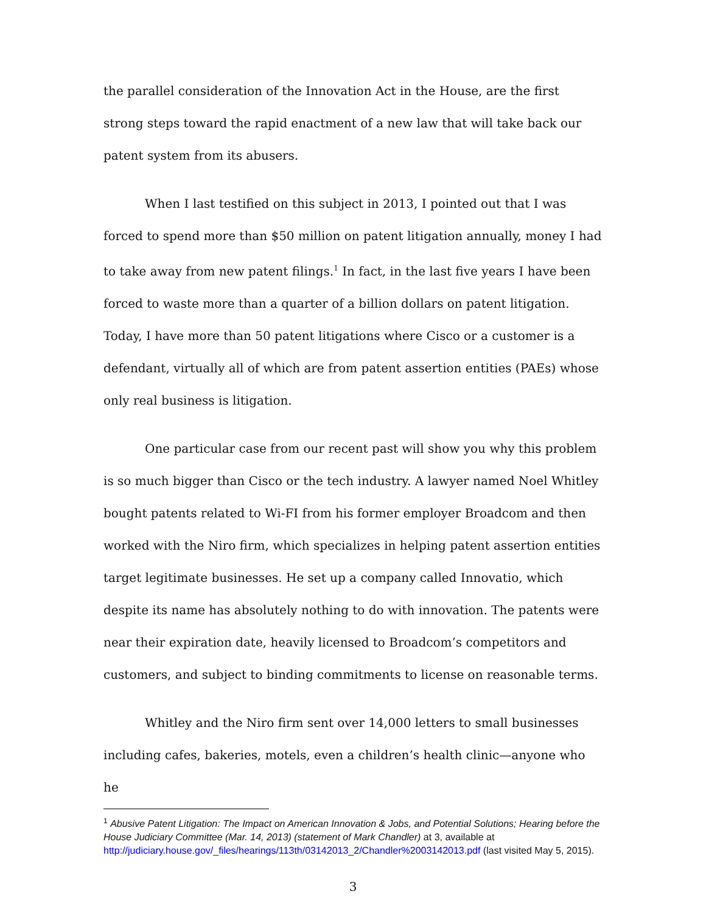the parallel consideration of the Innovation Act in the House, are the first strong steps toward the rapid enactment of a new law that will take back our patent system from its abusers.
When I last testified on this subject in 2013, I pointed out that I was forced to spend more than $50 million on patent litigation annually, money I had to take away from new patent filings.<sup>1</sup> In fact, in the last five years I have been forced to waste more than a quarter of a billion dollars on patent litigation. Today, I have more than 50 patent litigations where Cisco or a customer is a defendant, virtually all of which are from patent assertion entities (PAEs) whose only real business is litigation.
One particular case from our recent past will show you why this problem is so much bigger than Cisco or the tech industry. A lawyer named Noel Whitley bought patents related to Wi-FI from his former employer Broadcom and then worked with the Niro firm, which specializes in helping patent assertion entities target legitimate businesses. He set up a company called Innovatio, which despite its name has absolutely nothing to do with innovation. The patents were near their expiration date, heavily licensed to Broadcom’s competitors and customers, and subject to binding commitments to license on reasonable terms.
Whitley and the Niro firm sent over 14,000 letters to small businesses including cafes, bakeries, motels, even a children’s health clinic—anyone who he
<sup>1</sup> Abusive Patent Litigation: The Impact on American Innovation & Jobs, and Potential Solutions; Hearing before the House Judiciary Committee (Mar. 14, 2013) (statement of Mark Chandler) at 3, available at http://judiciary.house.gov/_files/hearings/113th/03142013_2/Chandler%2003142013.pdf (last visited May 5, 2015).
3